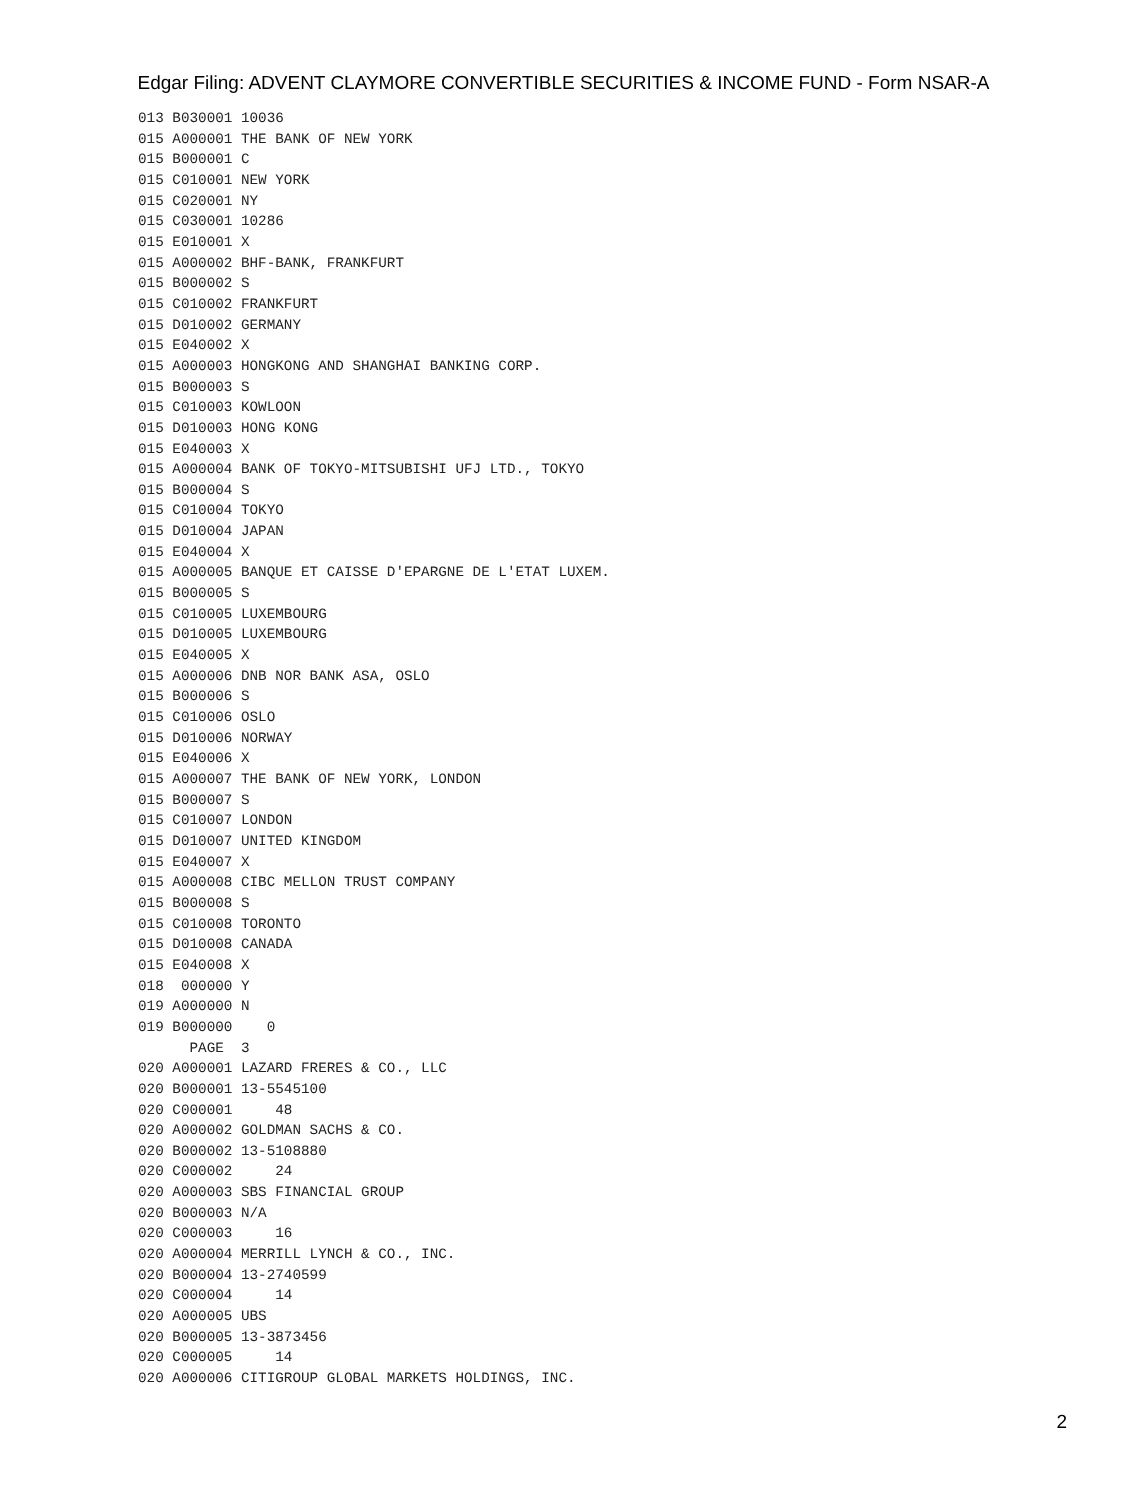Edgar Filing: ADVENT CLAYMORE CONVERTIBLE SECURITIES & INCOME FUND - Form NSAR-A
013 B030001 10036
015 A000001 THE BANK OF NEW YORK
015 B000001 C
015 C010001 NEW YORK
015 C020001 NY
015 C030001 10286
015 E010001 X
015 A000002 BHF-BANK, FRANKFURT
015 B000002 S
015 C010002 FRANKFURT
015 D010002 GERMANY
015 E040002 X
015 A000003 HONGKONG AND SHANGHAI BANKING CORP.
015 B000003 S
015 C010003 KOWLOON
015 D010003 HONG KONG
015 E040003 X
015 A000004 BANK OF TOKYO-MITSUBISHI UFJ LTD., TOKYO
015 B000004 S
015 C010004 TOKYO
015 D010004 JAPAN
015 E040004 X
015 A000005 BANQUE ET CAISSE D'EPARGNE DE L'ETAT LUXEM.
015 B000005 S
015 C010005 LUXEMBOURG
015 D010005 LUXEMBOURG
015 E040005 X
015 A000006 DNB NOR BANK ASA, OSLO
015 B000006 S
015 C010006 OSLO
015 D010006 NORWAY
015 E040006 X
015 A000007 THE BANK OF NEW YORK, LONDON
015 B000007 S
015 C010007 LONDON
015 D010007 UNITED KINGDOM
015 E040007 X
015 A000008 CIBC MELLON TRUST COMPANY
015 B000008 S
015 C010008 TORONTO
015 D010008 CANADA
015 E040008 X
018  000000 Y
019 A000000 N
019 B000000    0
      PAGE  3
020 A000001 LAZARD FRERES & CO., LLC
020 B000001 13-5545100
020 C000001     48
020 A000002 GOLDMAN SACHS & CO.
020 B000002 13-5108880
020 C000002     24
020 A000003 SBS FINANCIAL GROUP
020 B000003 N/A
020 C000003     16
020 A000004 MERRILL LYNCH & CO., INC.
020 B000004 13-2740599
020 C000004     14
020 A000005 UBS
020 B000005 13-3873456
020 C000005     14
020 A000006 CITIGROUP GLOBAL MARKETS HOLDINGS, INC.
2